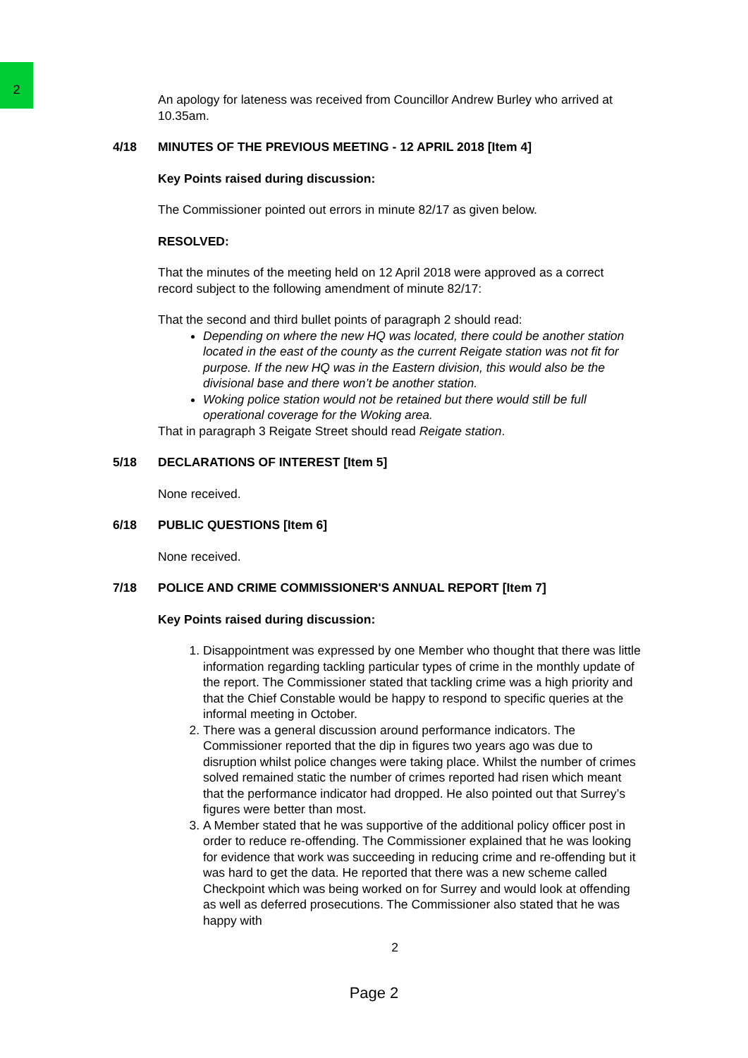2
An apology for lateness was received from Councillor Andrew Burley who arrived at 10.35am.
4/18 MINUTES OF THE PREVIOUS MEETING - 12 APRIL 2018 [Item 4]
Key Points raised during discussion:
The Commissioner pointed out errors in minute 82/17 as given below.
RESOLVED:
That the minutes of the meeting held on 12 April 2018 were approved as a correct record subject to the following amendment of minute 82/17:
That the second and third bullet points of paragraph 2 should read:
Depending on where the new HQ was located, there could be another station located in the east of the county as the current Reigate station was not fit for purpose. If the new HQ was in the Eastern division, this would also be the divisional base and there won’t be another station.
Woking police station would not be retained but there would still be full operational coverage for the Woking area.
That in paragraph 3 Reigate Street should read Reigate station.
5/18 DECLARATIONS OF INTEREST [Item 5]
None received.
6/18 PUBLIC QUESTIONS [Item 6]
None received.
7/18 POLICE AND CRIME COMMISSIONER'S ANNUAL REPORT [Item 7]
Key Points raised during discussion:
1. Disappointment was expressed by one Member who thought that there was little information regarding tackling particular types of crime in the monthly update of the report. The Commissioner stated that tackling crime was a high priority and that the Chief Constable would be happy to respond to specific queries at the informal meeting in October.
2. There was a general discussion around performance indicators. The Commissioner reported that the dip in figures two years ago was due to disruption whilst police changes were taking place. Whilst the number of crimes solved remained static the number of crimes reported had risen which meant that the performance indicator had dropped. He also pointed out that Surrey’s figures were better than most.
3. A Member stated that he was supportive of the additional policy officer post in order to reduce re-offending. The Commissioner explained that he was looking for evidence that work was succeeding in reducing crime and re-offending but it was hard to get the data. He reported that there was a new scheme called Checkpoint which was being worked on for Surrey and would look at offending as well as deferred prosecutions. The Commissioner also stated that he was happy with
2
Page 2